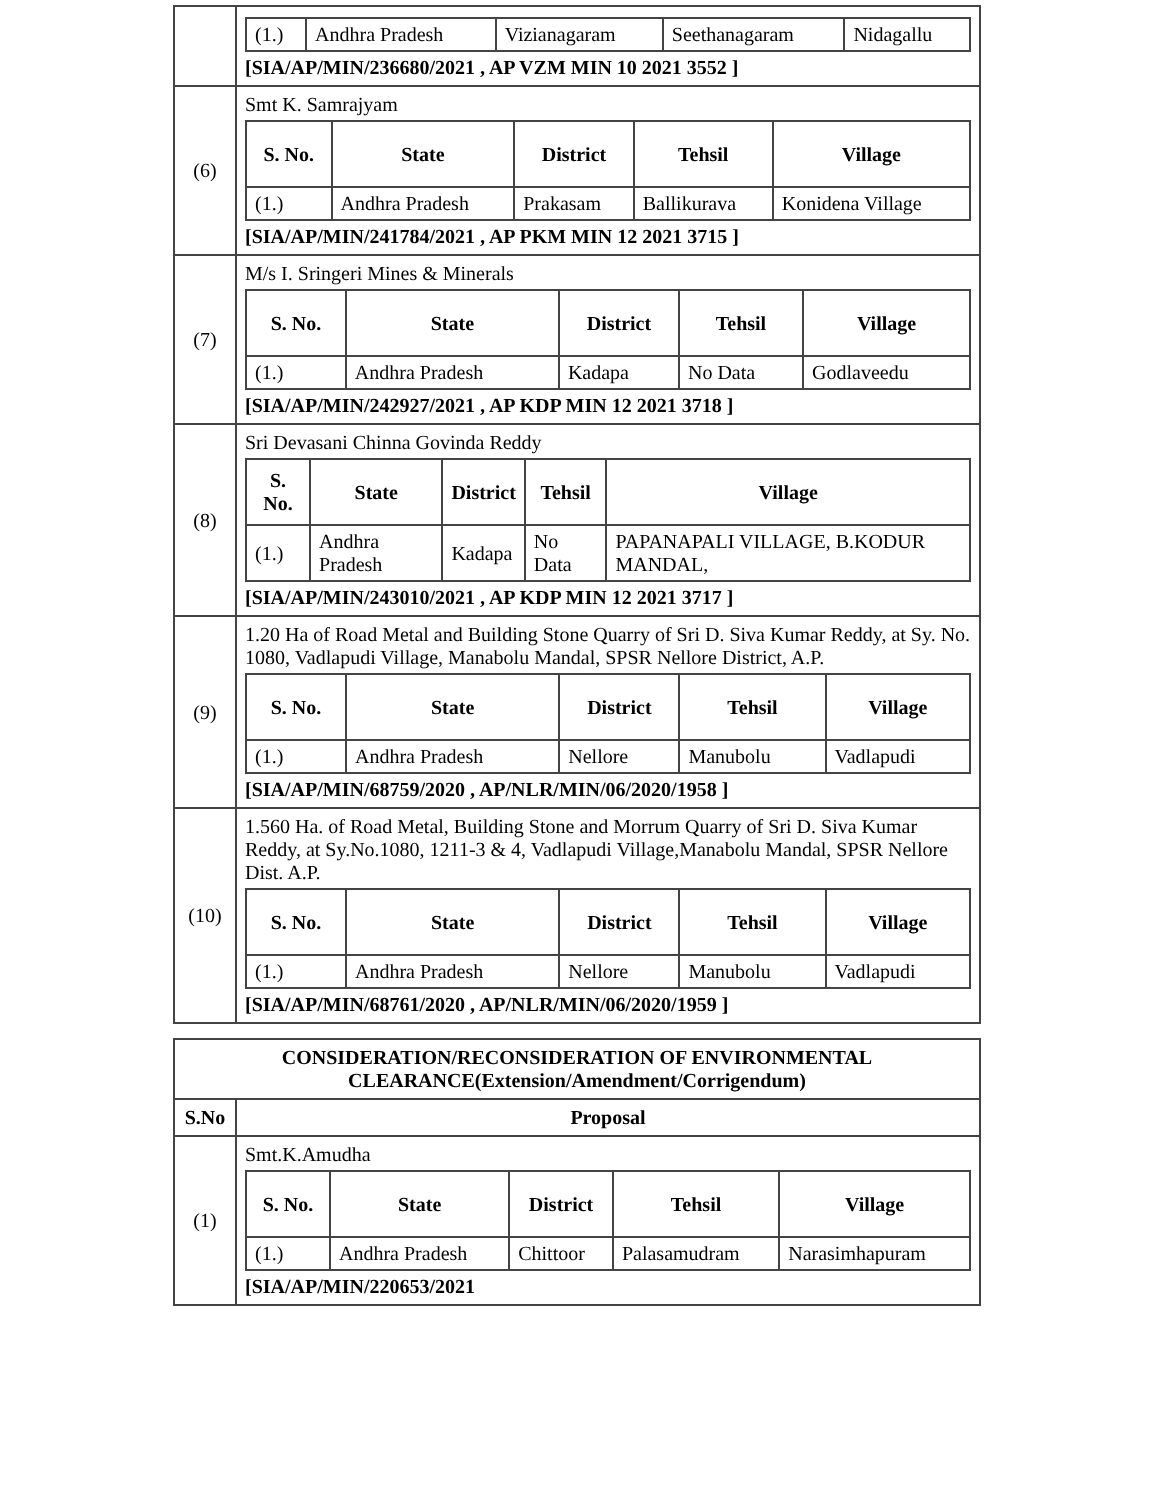| | / (1.) / Andhra Pradesh / Vizianagaram / Seethanagaram / Nidagallu / [SIA/AP/MIN/236680/2021 , AP VZM MIN 10 2021 3552 ] |
| (6) | Smt K. Samrajyam / S. No. / State / District / Tehsil / Village / / --- / --- / --- / --- / --- / / (1.) / Andhra Pradesh / Prakasam / Ballikurava / Konidena Village / [SIA/AP/MIN/241784/2021 , AP PKM MIN 12 2021 3715 ] |
| (7) | M/s I. Sringeri Mines & Minerals / S. No. / State / District / Tehsil / Village / / --- / --- / --- / --- / --- / / (1.) / Andhra Pradesh / Kadapa / No Data / Godlaveedu / [SIA/AP/MIN/242927/2021 , AP KDP MIN 12 2021 3718 ] |
| (8) | Sri Devasani Chinna Govinda Reddy / S. No. / State / District / Tehsil / Village / / --- / --- / --- / --- / --- / / (1.) / Andhra Pradesh / Kadapa / No Data / PAPANAPALI VILLAGE, B.KODUR MANDAL, / [SIA/AP/MIN/243010/2021 , AP KDP MIN 12 2021 3717 ] |
| (9) | 1.20 Ha of Road Metal and Building Stone Quarry of Sri D. Siva Kumar Reddy, at Sy. No. 1080, Vadlapudi Village, Manabolu Mandal, SPSR Nellore District, A.P. / S. No. / State / District / Tehsil / Village / / --- / --- / --- / --- / --- / / (1.) / Andhra Pradesh / Nellore / Manubolu / Vadlapudi / [SIA/AP/MIN/68759/2020 , AP/NLR/MIN/06/2020/1958 ] |
| (10) | 1.560 Ha. of Road Metal, Building Stone and Morrum Quarry of Sri D. Siva Kumar Reddy, at Sy.No.1080, 1211-3 & 4, Vadlapudi Village,Manabolu Mandal, SPSR Nellore Dist. A.P. / S. No. / State / District / Tehsil / Village / / --- / --- / --- / --- / --- / / (1.) / Andhra Pradesh / Nellore / Manubolu / Vadlapudi / [SIA/AP/MIN/68761/2020 , AP/NLR/MIN/06/2020/1959 ] |
| CONSIDERATION/RECONSIDERATION OF ENVIRONMENTAL CLEARANCE(Extension/Amendment/Corrigendum) | |
| S.No | Proposal |
| (1) | Smt.K.Amudha / S. No. / State / District / Tehsil / Village / / --- / --- / --- / --- / --- / / (1.) / Andhra Pradesh / Chittoor / Palasamudram / Narasimhapuram / [SIA/AP/MIN/220653/2021 |